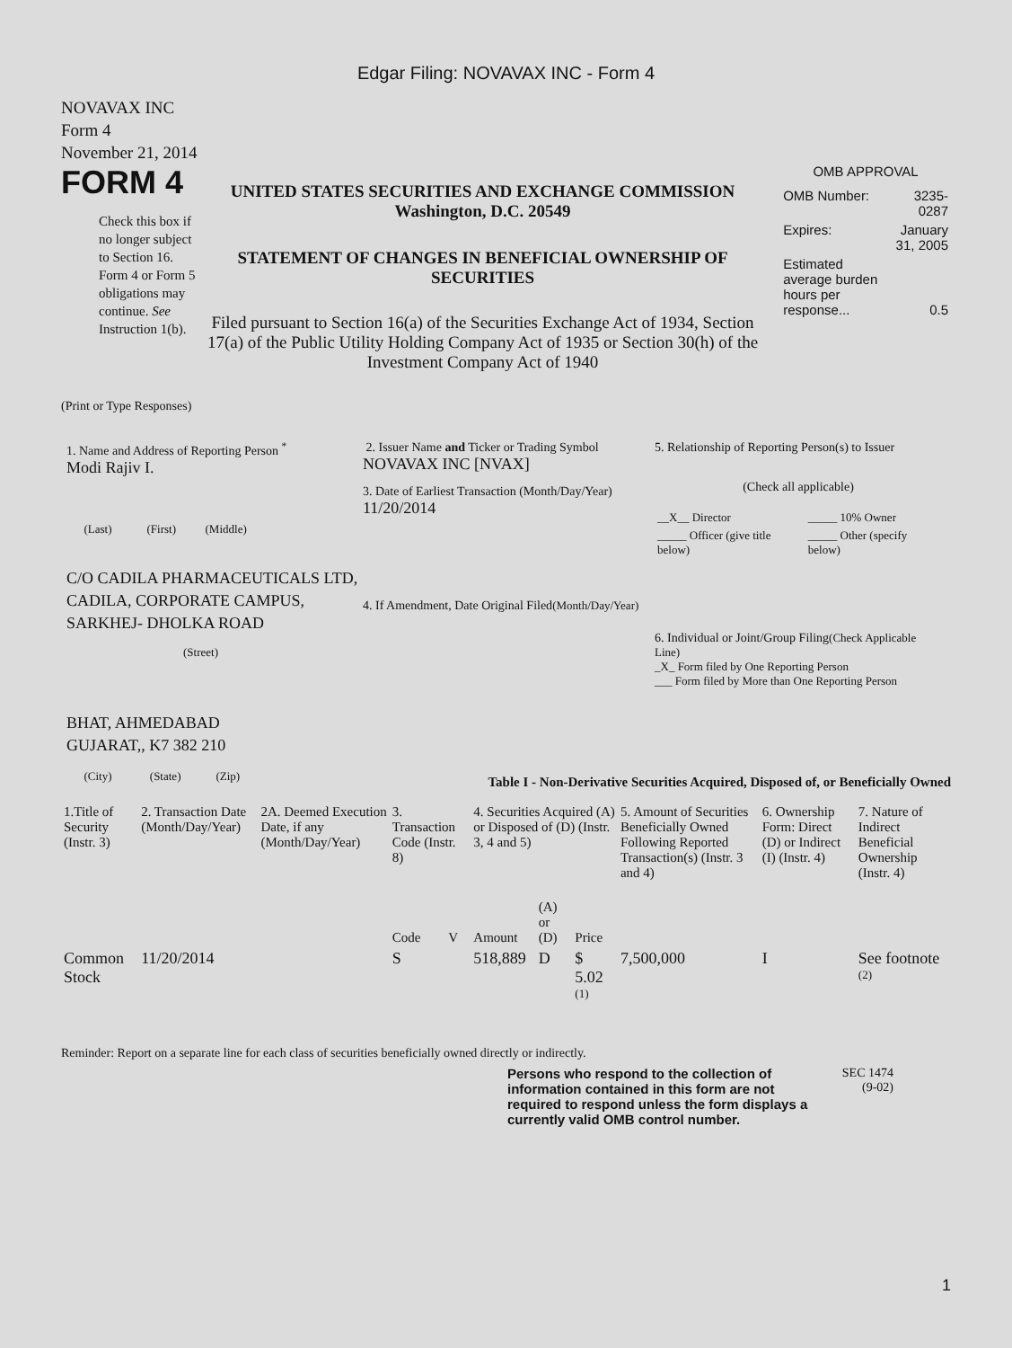Edgar Filing: NOVAVAX INC - Form 4
NOVAVAX INC
Form 4
November 21, 2014
FORM 4
Check this box if no longer subject to Section 16. Form 4 or Form 5 obligations may continue. See Instruction 1(b).
UNITED STATES SECURITIES AND EXCHANGE COMMISSION
Washington, D.C. 20549
STATEMENT OF CHANGES IN BENEFICIAL OWNERSHIP OF SECURITIES
Filed pursuant to Section 16(a) of the Securities Exchange Act of 1934, Section 17(a) of the Public Utility Holding Company Act of 1935 or Section 30(h) of the Investment Company Act of 1940
OMB APPROVAL
| OMB Number: | 3235-0287 |
| Expires: | January 31, 2005 |
| Estimated average burden hours per response... | 0.5 |
(Print or Type Responses)
1. Name and Address of Reporting Person <sup>*</sup>
Modi Rajiv I.
(Last) (First) (Middle)
C/O CADILA PHARMACEUTICALS LTD, CADILA, CORPORATE CAMPUS, SARKHEJ- DHOLKA ROAD
(Street)
BHAT, AHMEDABAD
GUJARAT,, K7 382 210
(City) (State) (Zip)
2. Issuer Name and Ticker or Trading Symbol
NOVAVAX INC [NVAX]
3. Date of Earliest Transaction (Month/Day/Year)
11/20/2014
4. If Amendment, Date Original Filed(Month/Day/Year)
5. Relationship of Reporting Person(s) to Issuer
(Check all applicable)
| __X__ Director | _____ 10% Owner |
| _____ Officer (give title below) | _____ Other (specify below) |
6. Individual or Joint/Group Filing(Check Applicable Line)
_X_ Form filed by One Reporting Person
___ Form filed by More than One Reporting Person
Table I - Non-Derivative Securities Acquired, Disposed of, or Beneficially Owned
| 1.Title of Security (Instr. 3) | 2. Transaction Date (Month/Day/Year) | 2A. Deemed Execution Date, if any (Month/Day/Year) | 3. Transaction Code (Instr. 8) | | 4. Securities Acquired (A) or Disposed of (D) (Instr. 3, 4 and 5) | | | 5. Amount of Securities Beneficially Owned Following Reported Transaction(s) (Instr. 3 and 4) | 6. Ownership Form: Direct (D) or Indirect (I) (Instr. 4) | 7. Nature of Indirect Beneficial Ownership (Instr. 4) |
| --- | --- | --- | --- | --- | --- | --- | --- | --- | --- | --- |
| | | | Code | V | Amount | (A) or (D) | Price | | | |
| Common Stock | 11/20/2014 | | S | | 518,889 | D | $ 5.02 <sup>(1)</sup> | 7,500,000 | I | See footnote <sup>(2)</sup> |
Reminder: Report on a separate line for each class of securities beneficially owned directly or indirectly.
Persons who respond to the collection of information contained in this form are not required to respond unless the form displays a currently valid OMB control number.
SEC 1474
(9-02)
1